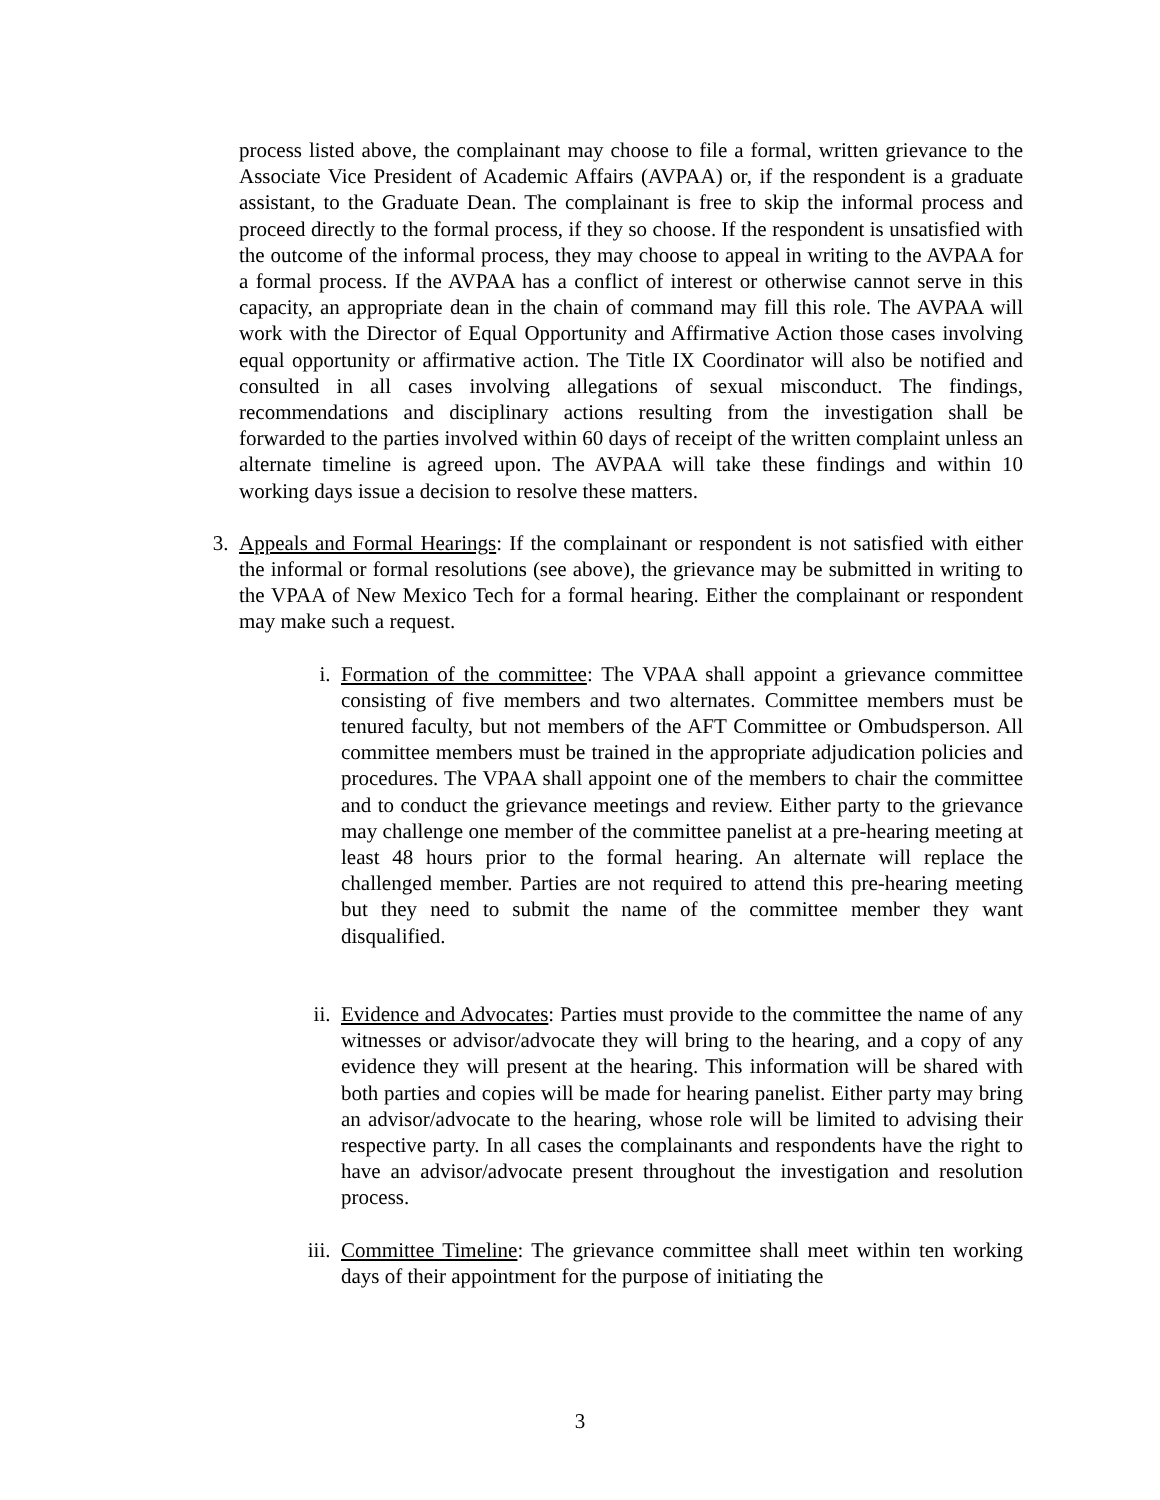process listed above, the complainant may choose to file a formal, written grievance to the Associate Vice President of Academic Affairs (AVPAA) or, if the respondent is a graduate assistant, to the Graduate Dean. The complainant is free to skip the informal process and proceed directly to the formal process, if they so choose. If the respondent is unsatisfied with the outcome of the informal process, they may choose to appeal in writing to the AVPAA for a formal process. If the AVPAA has a conflict of interest or otherwise cannot serve in this capacity, an appropriate dean in the chain of command may fill this role. The AVPAA will work with the Director of Equal Opportunity and Affirmative Action those cases involving equal opportunity or affirmative action. The Title IX Coordinator will also be notified and consulted in all cases involving allegations of sexual misconduct. The findings, recommendations and disciplinary actions resulting from the investigation shall be forwarded to the parties involved within 60 days of receipt of the written complaint unless an alternate timeline is agreed upon. The AVPAA will take these findings and within 10 working days issue a decision to resolve these matters.
3. Appeals and Formal Hearings: If the complainant or respondent is not satisfied with either the informal or formal resolutions (see above), the grievance may be submitted in writing to the VPAA of New Mexico Tech for a formal hearing. Either the complainant or respondent may make such a request.
i. Formation of the committee: The VPAA shall appoint a grievance committee consisting of five members and two alternates. Committee members must be tenured faculty, but not members of the AFT Committee or Ombudsperson. All committee members must be trained in the appropriate adjudication policies and procedures. The VPAA shall appoint one of the members to chair the committee and to conduct the grievance meetings and review. Either party to the grievance may challenge one member of the committee panelist at a pre-hearing meeting at least 48 hours prior to the formal hearing. An alternate will replace the challenged member. Parties are not required to attend this pre-hearing meeting but they need to submit the name of the committee member they want disqualified.
ii. Evidence and Advocates: Parties must provide to the committee the name of any witnesses or advisor/advocate they will bring to the hearing, and a copy of any evidence they will present at the hearing. This information will be shared with both parties and copies will be made for hearing panelist. Either party may bring an advisor/advocate to the hearing, whose role will be limited to advising their respective party. In all cases the complainants and respondents have the right to have an advisor/advocate present throughout the investigation and resolution process.
iii.
Committee Timeline: The grievance committee shall meet within ten working days of their appointment for the purpose of initiating the
3